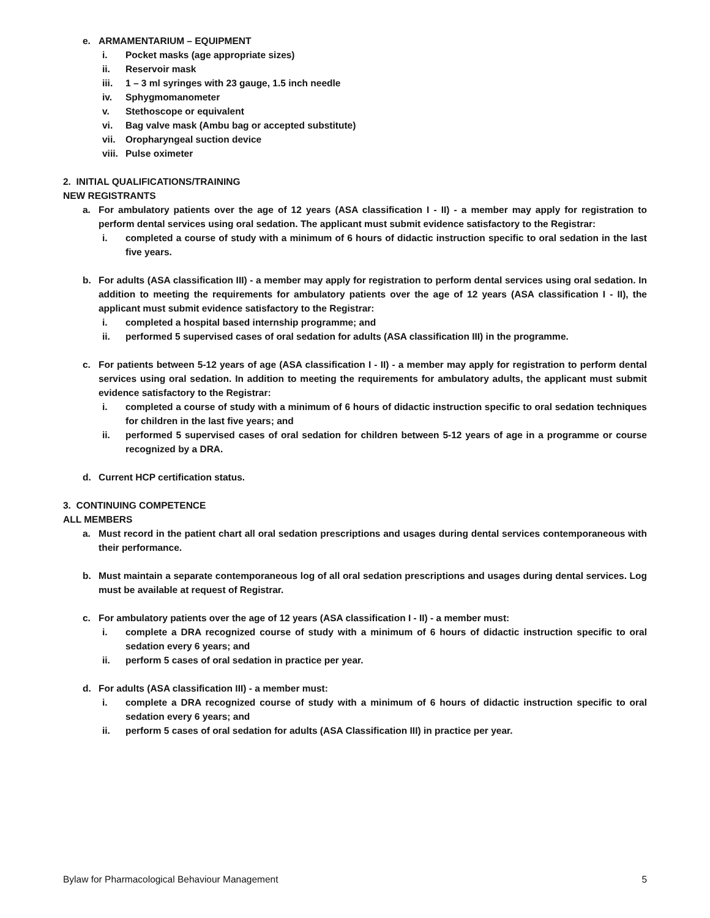e. ARMAMENTARIUM – EQUIPMENT
i. Pocket masks (age appropriate sizes)
ii. Reservoir mask
iii. 1 – 3 ml syringes with 23 gauge, 1.5 inch needle
iv. Sphygmomanometer
v. Stethoscope or equivalent
vi. Bag valve mask (Ambu bag or accepted substitute)
vii. Oropharyngeal suction device
viii. Pulse oximeter
2. INITIAL QUALIFICATIONS/TRAINING
NEW REGISTRANTS
a. For ambulatory patients over the age of 12 years (ASA classification I - II) - a member may apply for registration to perform dental services using oral sedation. The applicant must submit evidence satisfactory to the Registrar:
i. completed a course of study with a minimum of 6 hours of didactic instruction specific to oral sedation in the last five years.
b. For adults (ASA classification III) - a member may apply for registration to perform dental services using oral sedation. In addition to meeting the requirements for ambulatory patients over the age of 12 years (ASA classification I - II), the applicant must submit evidence satisfactory to the Registrar:
i. completed a hospital based internship programme; and
ii. performed 5 supervised cases of oral sedation for adults (ASA classification III) in the programme.
c. For patients between 5-12 years of age (ASA classification I - II) - a member may apply for registration to perform dental services using oral sedation. In addition to meeting the requirements for ambulatory adults, the applicant must submit evidence satisfactory to the Registrar:
i. completed a course of study with a minimum of 6 hours of didactic instruction specific to oral sedation techniques for children in the last five years; and
ii. performed 5 supervised cases of oral sedation for children between 5-12 years of age in a programme or course recognized by a DRA.
d. Current HCP certification status.
3. CONTINUING COMPETENCE
ALL MEMBERS
a. Must record in the patient chart all oral sedation prescriptions and usages during dental services contemporaneous with their performance.
b. Must maintain a separate contemporaneous log of all oral sedation prescriptions and usages during dental services. Log must be available at request of Registrar.
c. For ambulatory patients over the age of 12 years (ASA classification I - II) - a member must:
i. complete a DRA recognized course of study with a minimum of 6 hours of didactic instruction specific to oral sedation every 6 years; and
ii. perform 5 cases of oral sedation in practice per year.
d. For adults (ASA classification III) - a member must:
i. complete a DRA recognized course of study with a minimum of 6 hours of didactic instruction specific to oral sedation every 6 years; and
ii. perform 5 cases of oral sedation for adults (ASA Classification III) in practice per year.
Bylaw for Pharmacological Behaviour Management 5